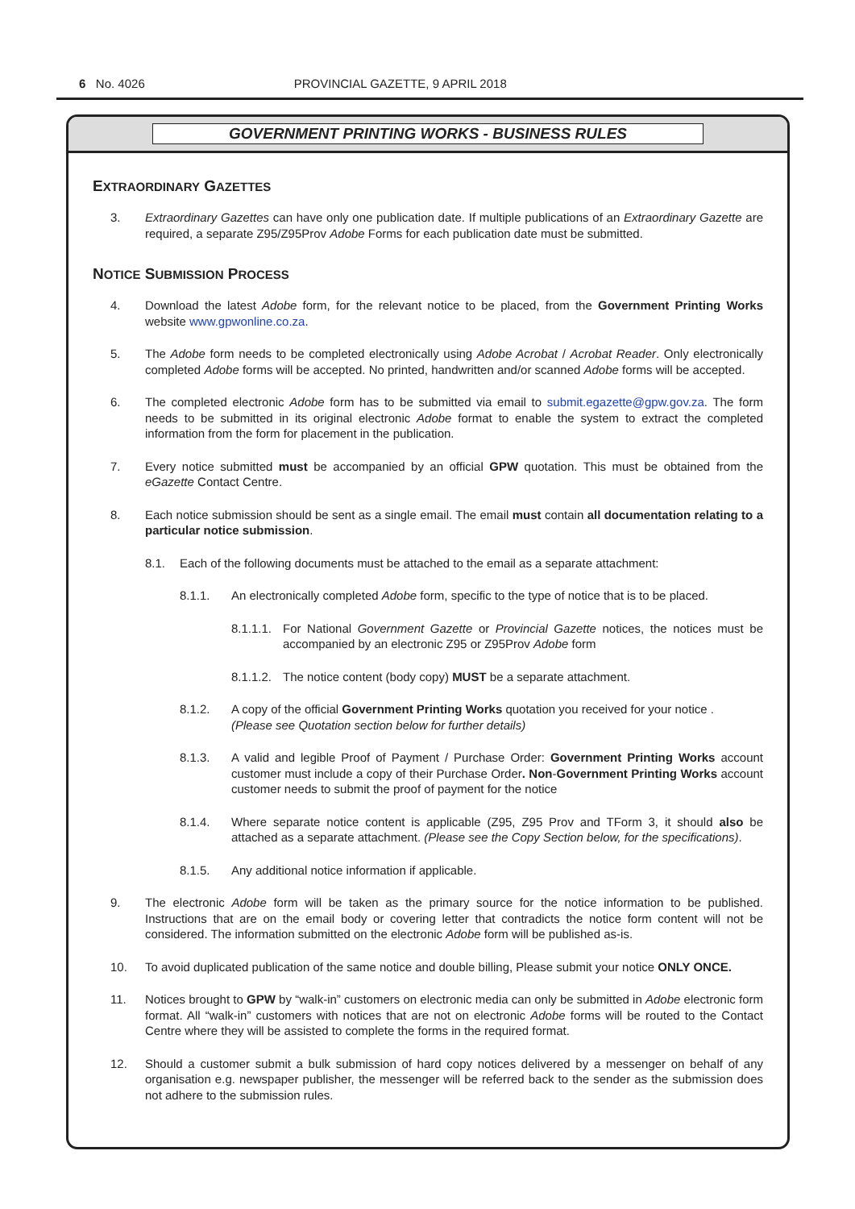6 No. 4026 PROVINCIAL GAZETTE, 9 APRIL 2018
GOVERNMENT PRINTING WORKS - BUSINESS RULES
EXTRAORDINARY GAZETTES
3. Extraordinary Gazettes can have only one publication date. If multiple publications of an Extraordinary Gazette are required, a separate Z95/Z95Prov Adobe Forms for each publication date must be submitted.
NOTICE SUBMISSION PROCESS
4. Download the latest Adobe form, for the relevant notice to be placed, from the Government Printing Works website www.gpwonline.co.za.
5. The Adobe form needs to be completed electronically using Adobe Acrobat / Acrobat Reader. Only electronically completed Adobe forms will be accepted. No printed, handwritten and/or scanned Adobe forms will be accepted.
6. The completed electronic Adobe form has to be submitted via email to submit.egazette@gpw.gov.za. The form needs to be submitted in its original electronic Adobe format to enable the system to extract the completed information from the form for placement in the publication.
7. Every notice submitted must be accompanied by an official GPW quotation. This must be obtained from the eGazette Contact Centre.
8. Each notice submission should be sent as a single email. The email must contain all documentation relating to a particular notice submission.
8.1. Each of the following documents must be attached to the email as a separate attachment:
8.1.1. An electronically completed Adobe form, specific to the type of notice that is to be placed.
8.1.1.1. For National Government Gazette or Provincial Gazette notices, the notices must be accompanied by an electronic Z95 or Z95Prov Adobe form
8.1.1.2. The notice content (body copy) MUST be a separate attachment.
8.1.2. A copy of the official Government Printing Works quotation you received for your notice .
(Please see Quotation section below for further details)
8.1.3. A valid and legible Proof of Payment / Purchase Order: Government Printing Works account customer must include a copy of their Purchase Order. Non-Government Printing Works account customer needs to submit the proof of payment for the notice
8.1.4. Where separate notice content is applicable (Z95, Z95 Prov and TForm 3, it should also be attached as a separate attachment. (Please see the Copy Section below, for the specifications).
8.1.5. Any additional notice information if applicable.
9. The electronic Adobe form will be taken as the primary source for the notice information to be published. Instructions that are on the email body or covering letter that contradicts the notice form content will not be considered. The information submitted on the electronic Adobe form will be published as-is.
10. To avoid duplicated publication of the same notice and double billing, Please submit your notice ONLY ONCE.
11. Notices brought to GPW by “walk-in” customers on electronic media can only be submitted in Adobe electronic form format. All “walk-in” customers with notices that are not on electronic Adobe forms will be routed to the Contact Centre where they will be assisted to complete the forms in the required format.
12. Should a customer submit a bulk submission of hard copy notices delivered by a messenger on behalf of any organisation e.g. newspaper publisher, the messenger will be referred back to the sender as the submission does not adhere to the submission rules.